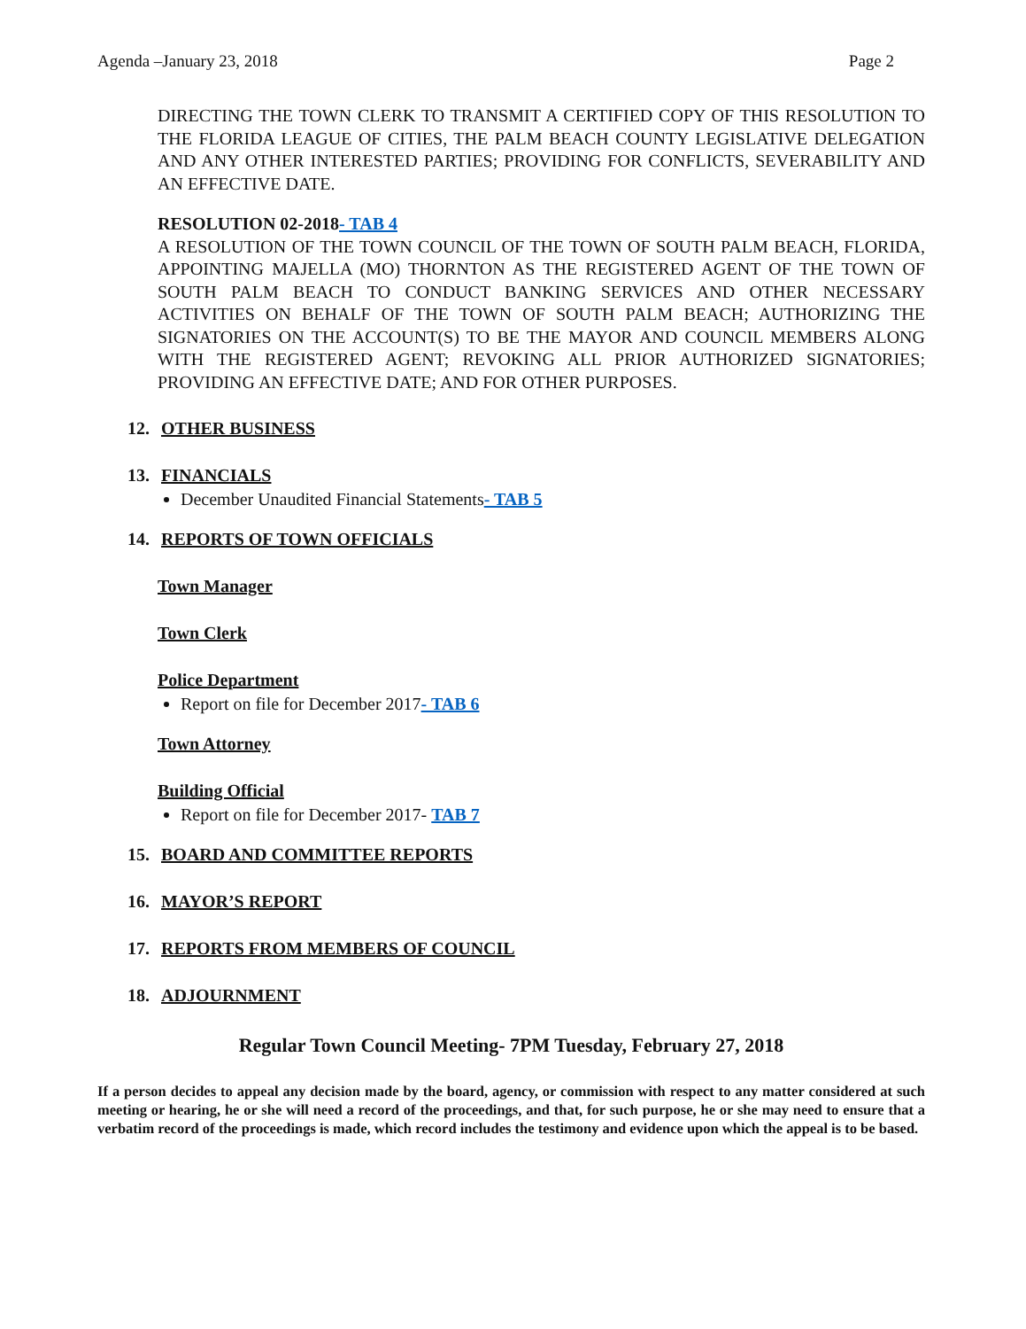Agenda –January 23, 2018 Page 2
DIRECTING THE TOWN CLERK TO TRANSMIT A CERTIFIED COPY OF THIS RESOLUTION TO THE FLORIDA LEAGUE OF CITIES, THE PALM BEACH COUNTY LEGISLATIVE DELEGATION AND ANY OTHER INTERESTED PARTIES; PROVIDING FOR CONFLICTS, SEVERABILITY AND AN EFFECTIVE DATE.
RESOLUTION 02-2018- TAB 4
A RESOLUTION OF THE TOWN COUNCIL OF THE TOWN OF SOUTH PALM BEACH, FLORIDA, APPOINTING MAJELLA (MO) THORNTON AS THE REGISTERED AGENT OF THE TOWN OF SOUTH PALM BEACH TO CONDUCT BANKING SERVICES AND OTHER NECESSARY ACTIVITIES ON BEHALF OF THE TOWN OF SOUTH PALM BEACH; AUTHORIZING THE SIGNATORIES ON THE ACCOUNT(S) TO BE THE MAYOR AND COUNCIL MEMBERS ALONG WITH THE REGISTERED AGENT; REVOKING ALL PRIOR AUTHORIZED SIGNATORIES; PROVIDING AN EFFECTIVE DATE; AND FOR OTHER PURPOSES.
12. OTHER BUSINESS
13. FINANCIALS
December Unaudited Financial Statements- TAB 5
14. REPORTS OF TOWN OFFICIALS
Town Manager
Town Clerk
Police Department
Report on file for December 2017- TAB 6
Town Attorney
Building Official
Report on file for December 2017- TAB 7
15. BOARD AND COMMITTEE REPORTS
16. MAYOR’S REPORT
17. REPORTS FROM MEMBERS OF COUNCIL
18. ADJOURNMENT
Regular Town Council Meeting- 7PM Tuesday, February 27, 2018
If a person decides to appeal any decision made by the board, agency, or commission with respect to any matter considered at such meeting or hearing, he or she will need a record of the proceedings, and that, for such purpose, he or she may need to ensure that a verbatim record of the proceedings is made, which record includes the testimony and evidence upon which the appeal is to be based.